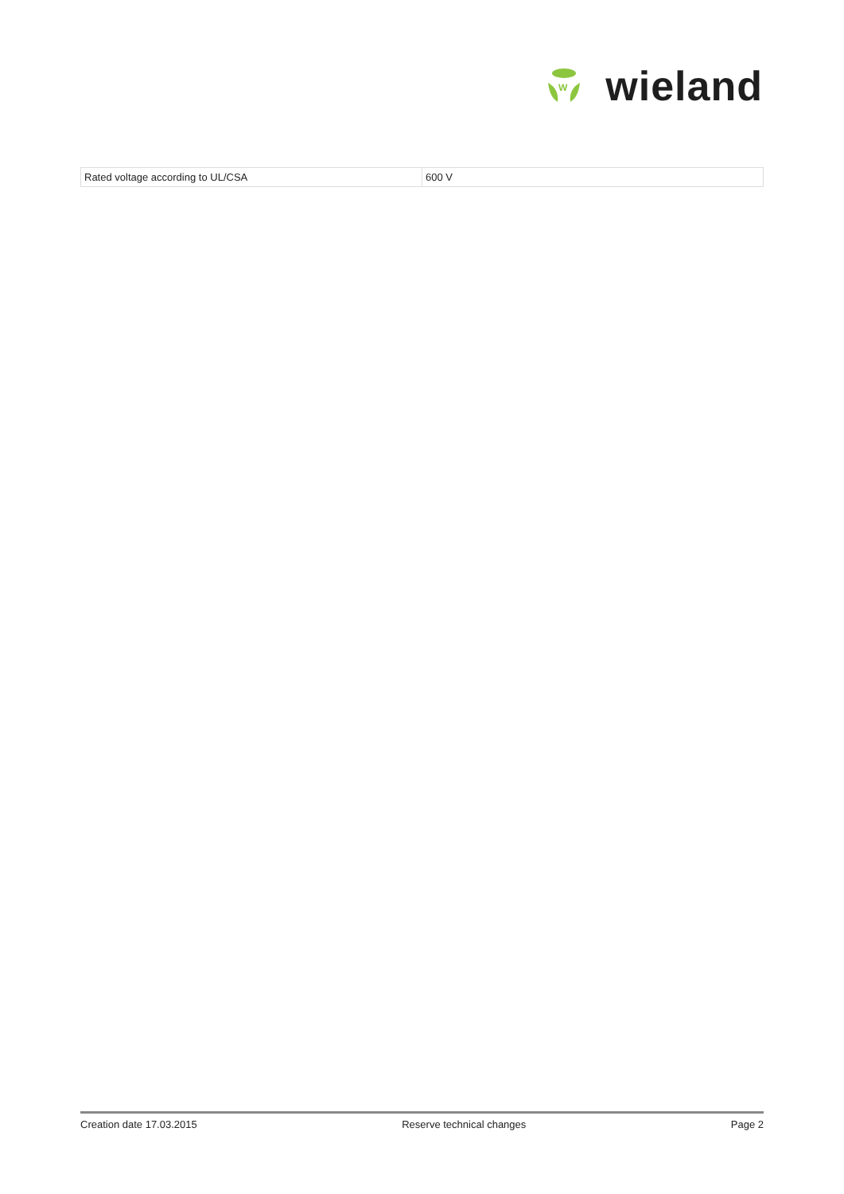W
wieland
| Rated voltage according to UL/CSA | 600 V |
Creation date 17.03.2015 Reserve technical changes Page 2